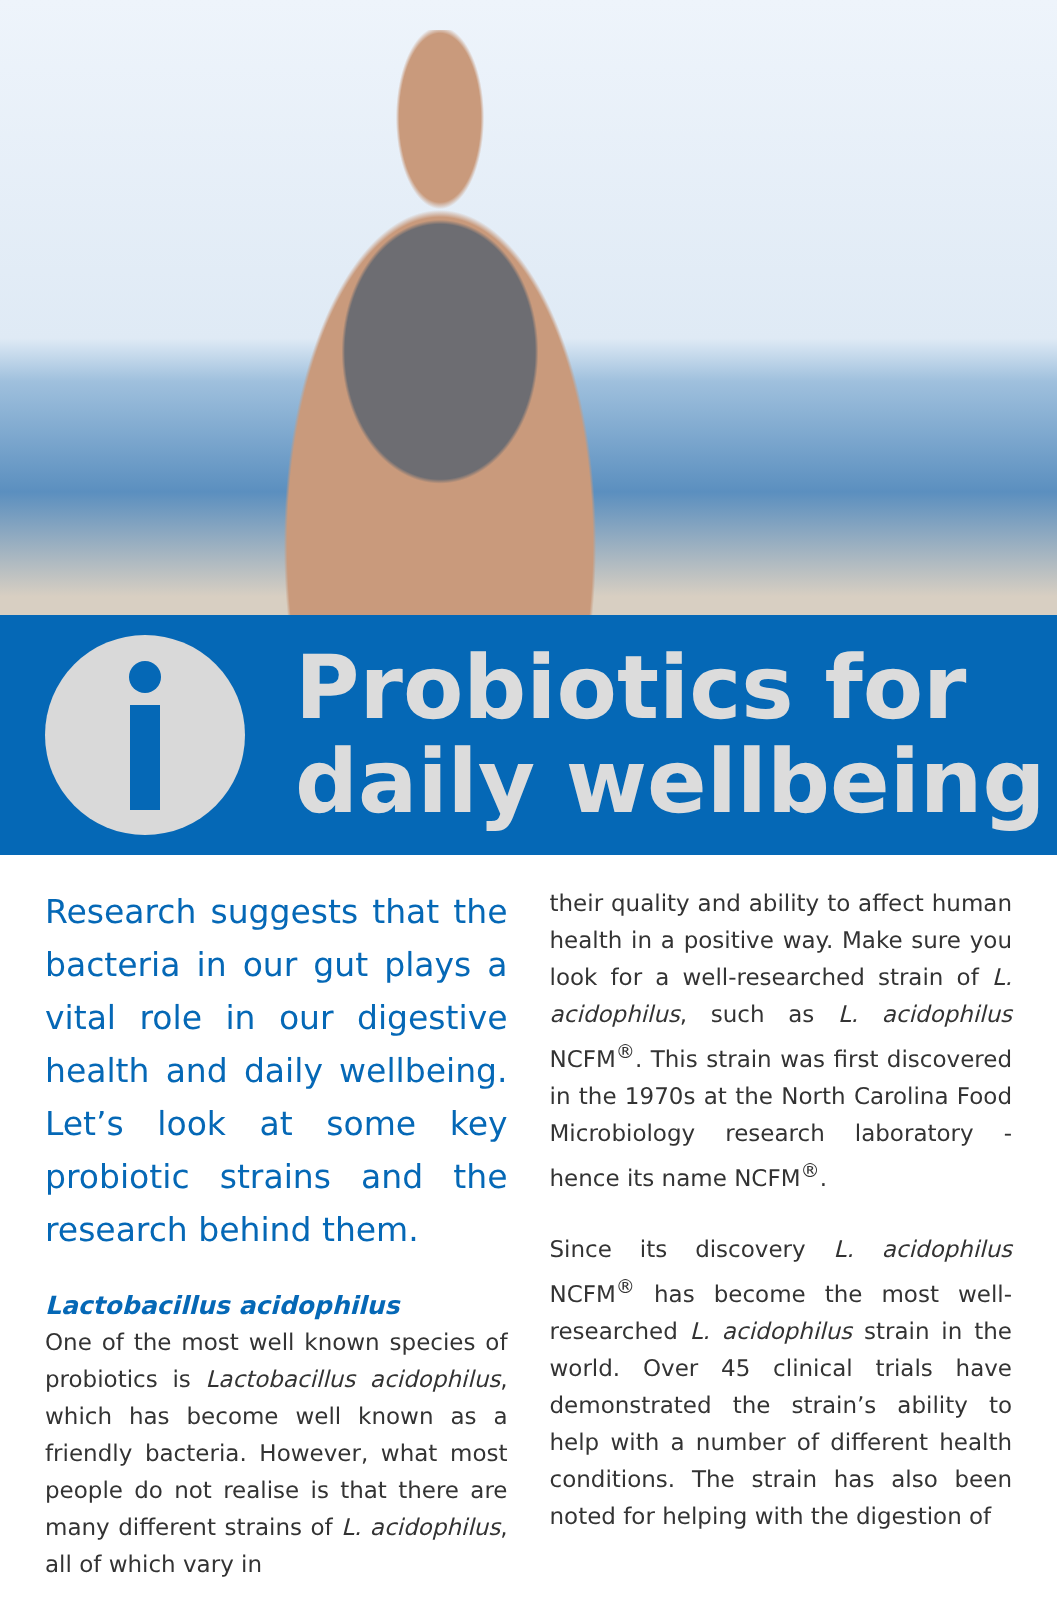Probiotics for
daily wellbeing
Research suggests that the bacteria in our gut plays a vital role in our digestive health and daily wellbeing. Let’s look at some key probiotic strains and the research behind them.
Lactobacillus acidophilus
One of the most well known species of probiotics is Lactobacillus acidophilus, which has become well known as a friendly bacteria. However, what most people do not realise is that there are many different strains of L. acidophilus, all of which vary in
their quality and ability to affect human health in a positive way. Make sure you look for a well-researched strain of L. acidophilus, such as L. acidophilus NCFM<sup>®</sup>. This strain was first discovered in the 1970s at the North Carolina Food Microbiology research laboratory - hence its name NCFM<sup>®</sup>.
Since its discovery L. acidophilus NCFM<sup>®</sup> has become the most well-researched L. acidophilus strain in the world. Over 45 clinical trials have demonstrated the strain’s ability to help with a number of different health conditions. The strain has also been noted for helping with the digestion of